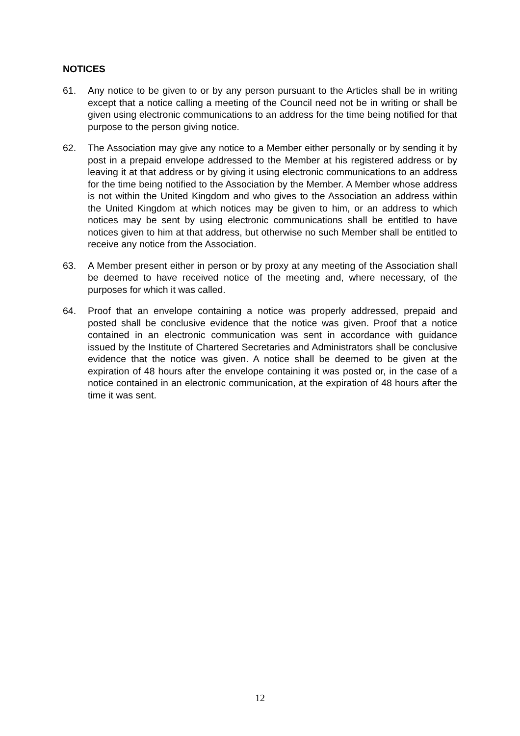NOTICES
61. Any notice to be given to or by any person pursuant to the Articles shall be in writing except that a notice calling a meeting of the Council need not be in writing or shall be given using electronic communications to an address for the time being notified for that purpose to the person giving notice.
62. The Association may give any notice to a Member either personally or by sending it by post in a prepaid envelope addressed to the Member at his registered address or by leaving it at that address or by giving it using electronic communications to an address for the time being notified to the Association by the Member. A Member whose address is not within the United Kingdom and who gives to the Association an address within the United Kingdom at which notices may be given to him, or an address to which notices may be sent by using electronic communications shall be entitled to have notices given to him at that address, but otherwise no such Member shall be entitled to receive any notice from the Association.
63. A Member present either in person or by proxy at any meeting of the Association shall be deemed to have received notice of the meeting and, where necessary, of the purposes for which it was called.
64. Proof that an envelope containing a notice was properly addressed, prepaid and posted shall be conclusive evidence that the notice was given. Proof that a notice contained in an electronic communication was sent in accordance with guidance issued by the Institute of Chartered Secretaries and Administrators shall be conclusive evidence that the notice was given. A notice shall be deemed to be given at the expiration of 48 hours after the envelope containing it was posted or, in the case of a notice contained in an electronic communication, at the expiration of 48 hours after the time it was sent.
12